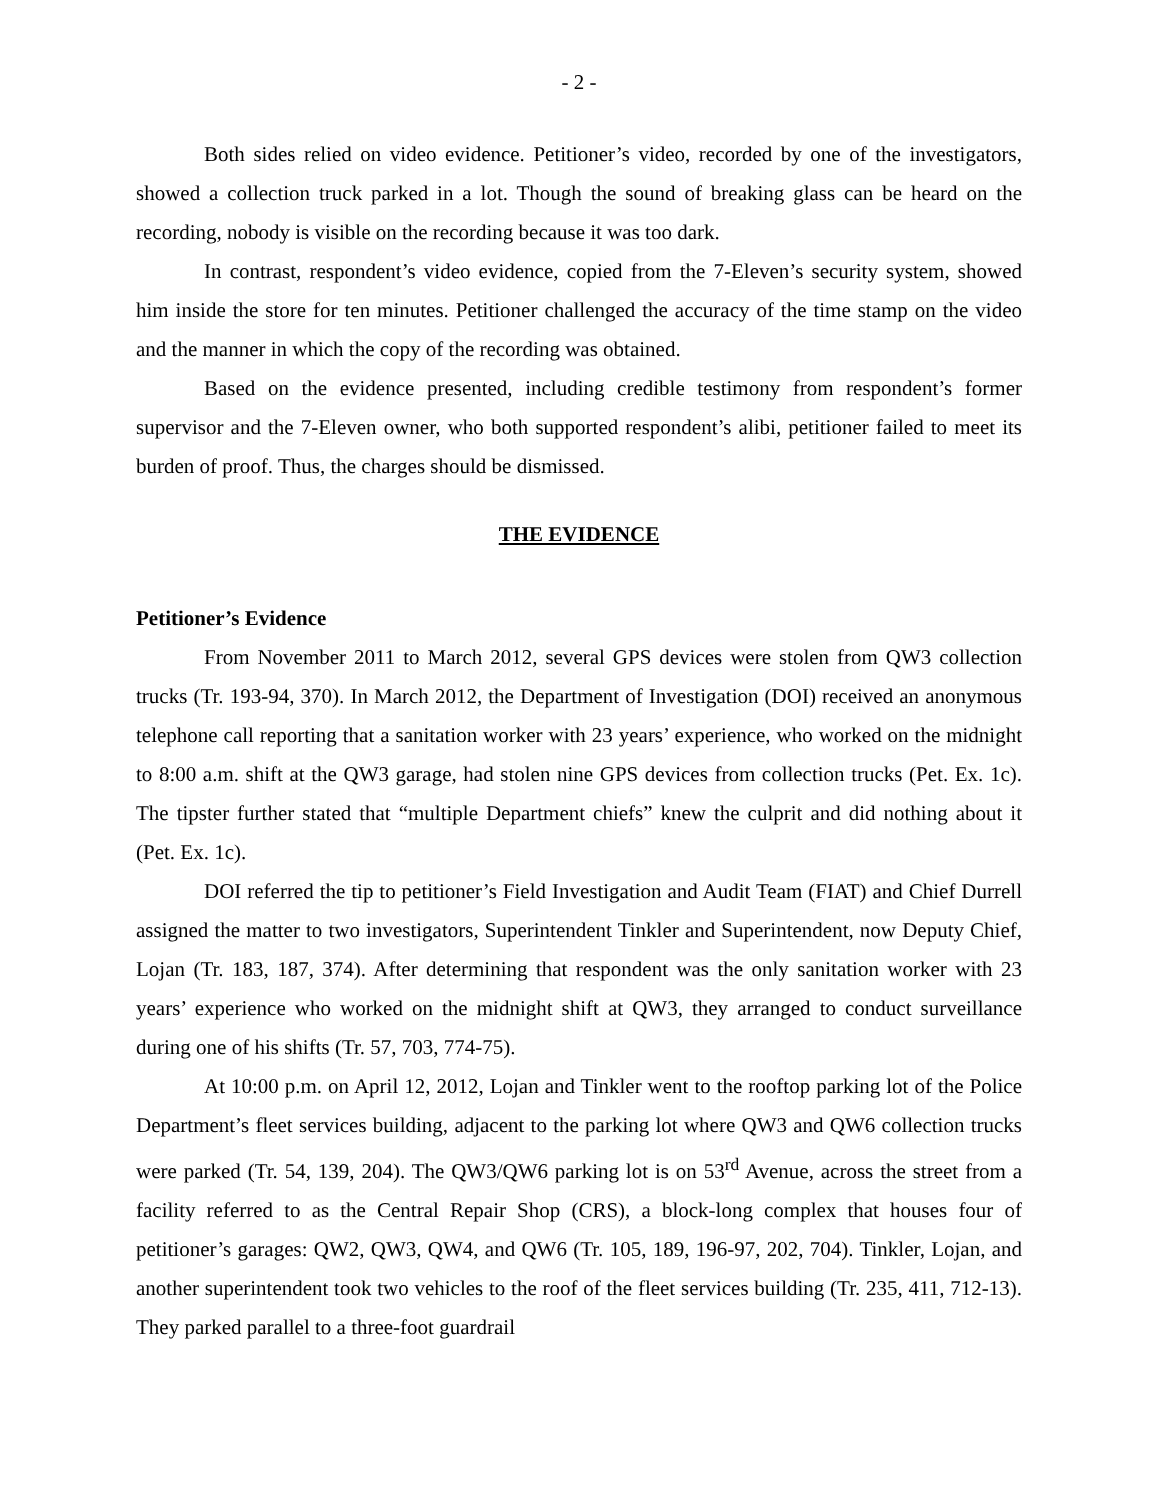- 2 -
Both sides relied on video evidence. Petitioner’s video, recorded by one of the investigators, showed a collection truck parked in a lot. Though the sound of breaking glass can be heard on the recording, nobody is visible on the recording because it was too dark.
In contrast, respondent’s video evidence, copied from the 7-Eleven’s security system, showed him inside the store for ten minutes. Petitioner challenged the accuracy of the time stamp on the video and the manner in which the copy of the recording was obtained.
Based on the evidence presented, including credible testimony from respondent’s former supervisor and the 7-Eleven owner, who both supported respondent’s alibi, petitioner failed to meet its burden of proof. Thus, the charges should be dismissed.
THE EVIDENCE
Petitioner’s Evidence
From November 2011 to March 2012, several GPS devices were stolen from QW3 collection trucks (Tr. 193-94, 370). In March 2012, the Department of Investigation (DOI) received an anonymous telephone call reporting that a sanitation worker with 23 years’ experience, who worked on the midnight to 8:00 a.m. shift at the QW3 garage, had stolen nine GPS devices from collection trucks (Pet. Ex. 1c). The tipster further stated that “multiple Department chiefs” knew the culprit and did nothing about it (Pet. Ex. 1c).
DOI referred the tip to petitioner’s Field Investigation and Audit Team (FIAT) and Chief Durrell assigned the matter to two investigators, Superintendent Tinkler and Superintendent, now Deputy Chief, Lojan (Tr. 183, 187, 374). After determining that respondent was the only sanitation worker with 23 years’ experience who worked on the midnight shift at QW3, they arranged to conduct surveillance during one of his shifts (Tr. 57, 703, 774-75).
At 10:00 p.m. on April 12, 2012, Lojan and Tinkler went to the rooftop parking lot of the Police Department’s fleet services building, adjacent to the parking lot where QW3 and QW6 collection trucks were parked (Tr. 54, 139, 204). The QW3/QW6 parking lot is on 53<sup>rd</sup> Avenue, across the street from a facility referred to as the Central Repair Shop (CRS), a block-long complex that houses four of petitioner’s garages: QW2, QW3, QW4, and QW6 (Tr. 105, 189, 196-97, 202, 704). Tinkler, Lojan, and another superintendent took two vehicles to the roof of the fleet services building (Tr. 235, 411, 712-13). They parked parallel to a three-foot guardrail